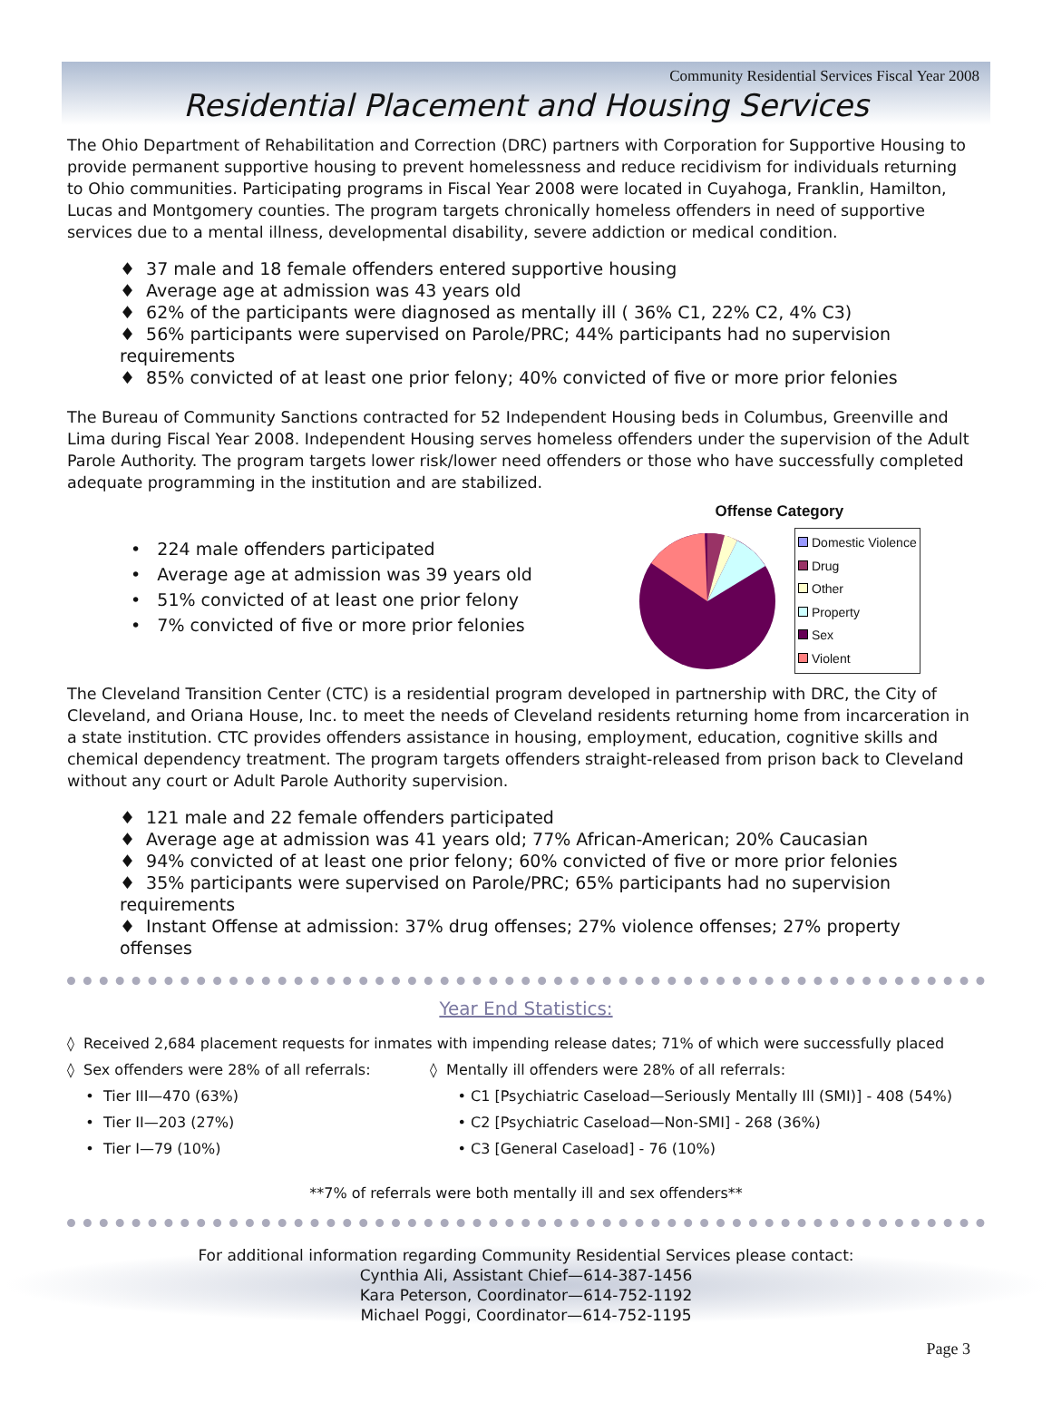Community Residential Services Fiscal Year 2008
Residential Placement and Housing Services
The Ohio Department of Rehabilitation and Correction (DRC) partners with Corporation for Supportive Housing to provide permanent supportive housing to prevent homelessness and reduce recidivism for individuals returning to Ohio communities. Participating programs in Fiscal Year 2008 were located in Cuyahoga, Franklin, Hamilton, Lucas and Montgomery counties. The program targets chronically homeless offenders in need of supportive services due to a mental illness, developmental disability, severe addiction or medical condition.
♦ 37 male and 18 female offenders entered supportive housing
♦ Average age at admission was 43 years old
♦ 62% of the participants were diagnosed as mentally ill ( 36% C1, 22% C2, 4% C3)
♦ 56% participants were supervised on Parole/PRC; 44% participants had no supervision requirements
♦ 85% convicted of at least one prior felony; 40% convicted of five or more prior felonies
The Bureau of Community Sanctions contracted for 52 Independent Housing beds in Columbus, Greenville and Lima during Fiscal Year 2008. Independent Housing serves homeless offenders under the supervision of the Adult Parole Authority. The program targets lower risk/lower need offenders or those who have successfully completed adequate programming in the institution and are stabilized.
• 224 male offenders participated
• Average age at admission was 39 years old
• 51% convicted of at least one prior felony
• 7% convicted of five or more prior felonies
Offense Category
Domestic Violence
Drug
Other
Property
Sex
Violent
The Cleveland Transition Center (CTC) is a residential program developed in partnership with DRC, the City of Cleveland, and Oriana House, Inc. to meet the needs of Cleveland residents returning home from incarceration in a state institution. CTC provides offenders assistance in housing, employment, education, cognitive skills and chemical dependency treatment. The program targets offenders straight-released from prison back to Cleveland without any court or Adult Parole Authority supervision.
♦ 121 male and 22 female offenders participated
♦ Average age at admission was 41 years old; 77% African-American; 20% Caucasian
♦ 94% convicted of at least one prior felony; 60% convicted of five or more prior felonies
♦ 35% participants were supervised on Parole/PRC; 65% participants had no supervision requirements
♦ Instant Offense at admission: 37% drug offenses; 27% violence offenses; 27% property offenses
Year End Statistics:
◊ Received 2,684 placement requests for inmates with impending release dates; 71% of which were successfully placed
◊ Sex offenders were 28% of all referrals:
• Tier III—470 (63%)
• Tier II—203 (27%)
• Tier I—79 (10%)
◊ Mentally ill offenders were 28% of all referrals:
• C1 [Psychiatric Caseload—Seriously Mentally Ill (SMI)] - 408 (54%)
• C2 [Psychiatric Caseload—Non-SMI] - 268 (36%)
• C3 [General Caseload] - 76 (10%)
**7% of referrals were both mentally ill and sex offenders**
For additional information regarding Community Residential Services please contact:
Cynthia Ali, Assistant Chief—614-387-1456
Kara Peterson, Coordinator—614-752-1192
Michael Poggi, Coordinator—614-752-1195
Page 3